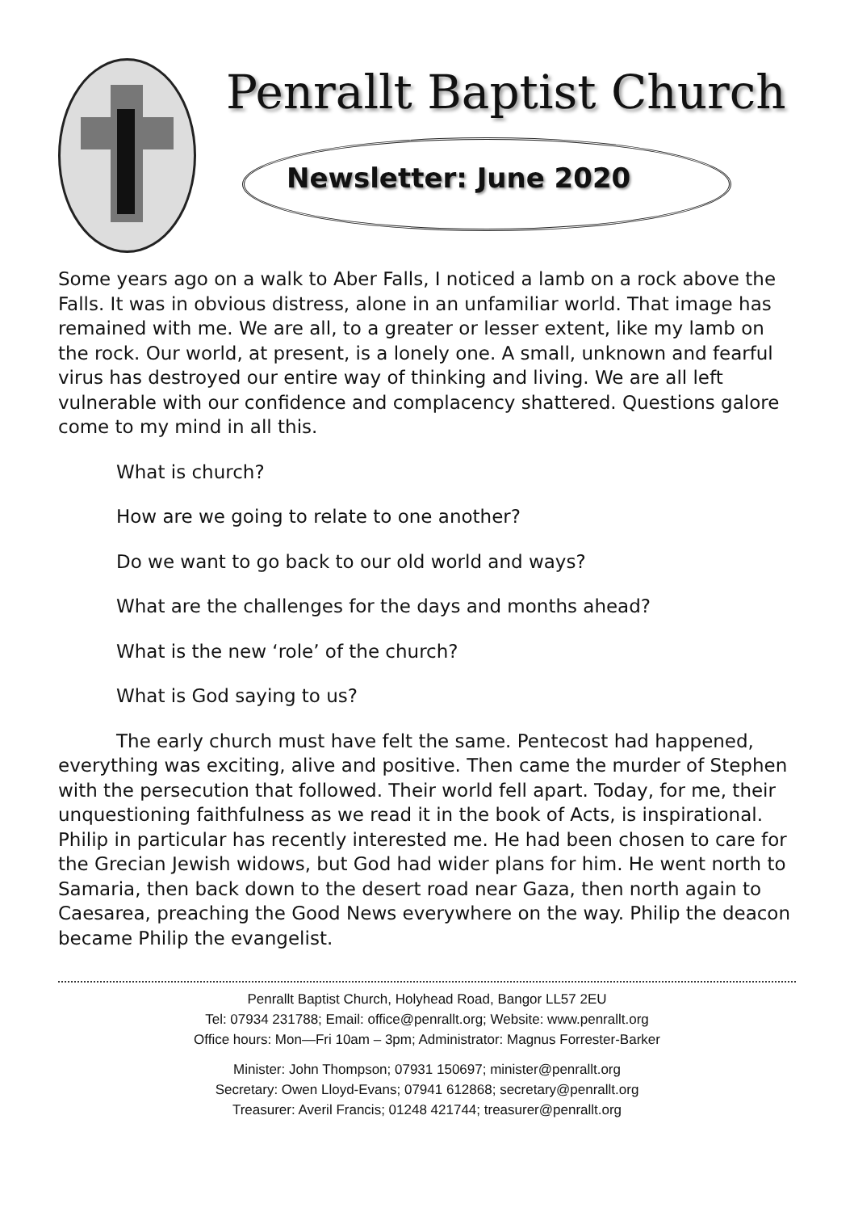Penrallt Baptist Church
Newsletter: June 2020
Some years ago on a walk to Aber Falls, I noticed a lamb on a rock above the Falls. It was in obvious distress, alone in an unfamiliar world. That image has remained with me. We are all, to a greater or lesser extent, like my lamb on the rock. Our world, at present, is a lonely one. A small, unknown and fearful virus has destroyed our entire way of thinking and living. We are all left vulnerable with our confidence and complacency shattered. Questions galore come to my mind in all this.
What is church?
How are we going to relate to one another?
Do we want to go back to our old world and ways?
What are the challenges for the days and months ahead?
What is the new ‘role’ of the church?
What is God saying to us?
The early church must have felt the same. Pentecost had happened, everything was exciting, alive and positive. Then came the murder of Stephen with the persecution that followed. Their world fell apart. Today, for me, their unquestioning faithfulness as we read it in the book of Acts, is inspirational. Philip in particular has recently interested me. He had been chosen to care for the Grecian Jewish widows, but God had wider plans for him. He went north to Samaria, then back down to the desert road near Gaza, then north again to Caesarea, preaching the Good News everywhere on the way. Philip the deacon became Philip the evangelist.
Penrallt Baptist Church, Holyhead Road, Bangor LL57 2EU
Tel: 07934 231788; Email: office@penrallt.org; Website: www.penrallt.org
Office hours: Mon—Fri 10am – 3pm; Administrator: Magnus Forrester-Barker
Minister: John Thompson; 07931 150697; minister@penrallt.org
Secretary: Owen Lloyd-Evans; 07941 612868; secretary@penrallt.org
Treasurer: Averil Francis; 01248 421744; treasurer@penrallt.org